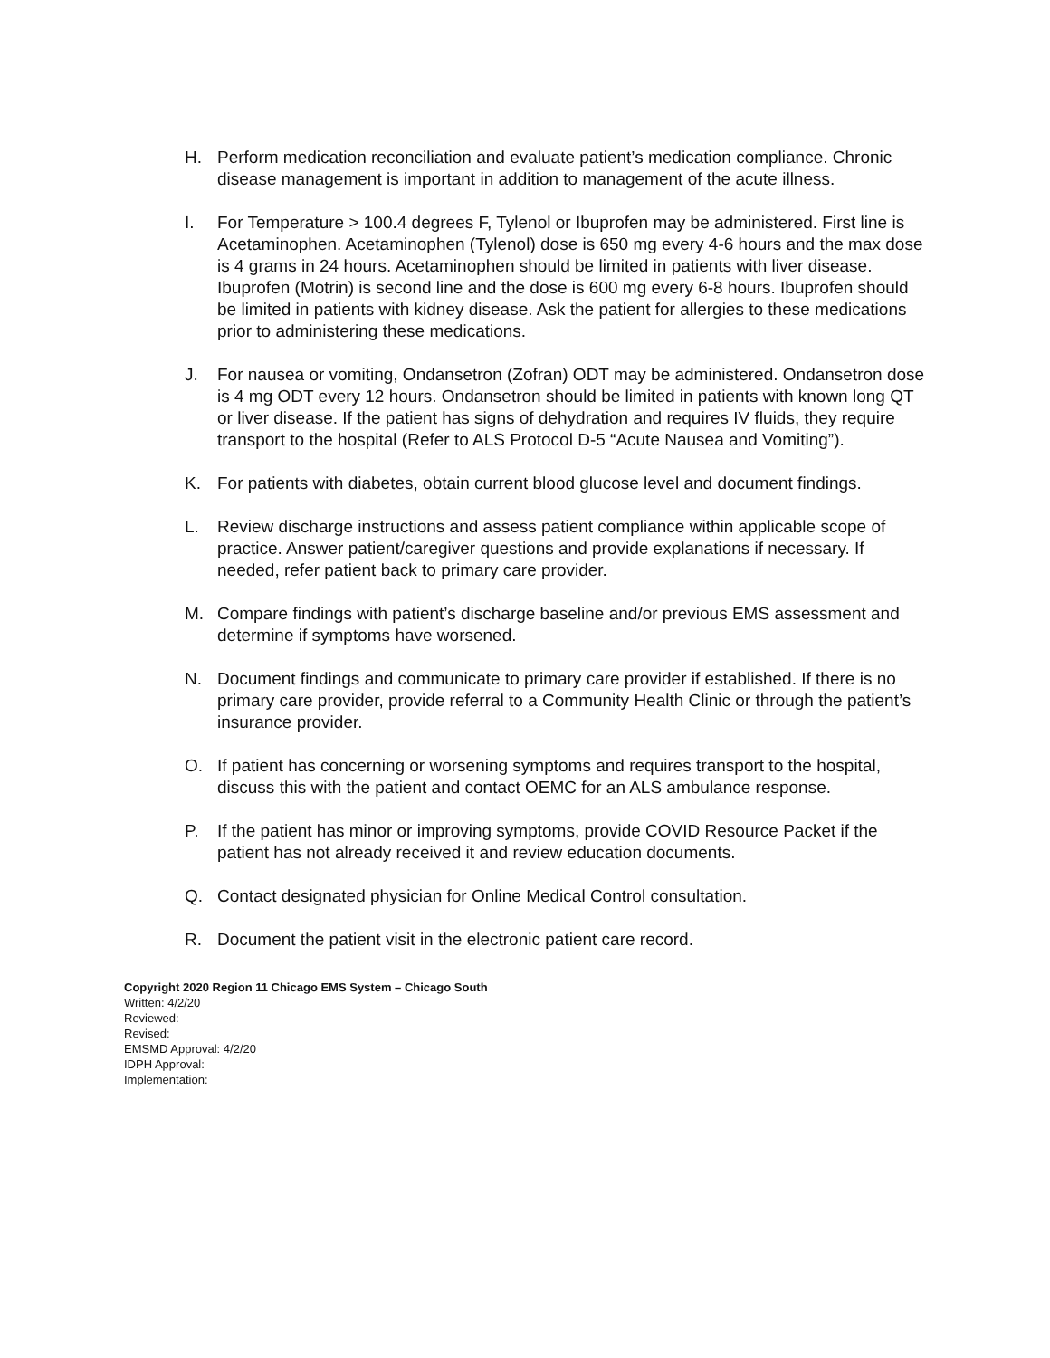H. Perform medication reconciliation and evaluate patient’s medication compliance. Chronic disease management is important in addition to management of the acute illness.
I. For Temperature > 100.4 degrees F, Tylenol or Ibuprofen may be administered. First line is Acetaminophen. Acetaminophen (Tylenol) dose is 650 mg every 4-6 hours and the max dose is 4 grams in 24 hours. Acetaminophen should be limited in patients with liver disease. Ibuprofen (Motrin) is second line and the dose is 600 mg every 6-8 hours. Ibuprofen should be limited in patients with kidney disease. Ask the patient for allergies to these medications prior to administering these medications.
J. For nausea or vomiting, Ondansetron (Zofran) ODT may be administered. Ondansetron dose is 4 mg ODT every 12 hours. Ondansetron should be limited in patients with known long QT or liver disease. If the patient has signs of dehydration and requires IV fluids, they require transport to the hospital (Refer to ALS Protocol D-5 “Acute Nausea and Vomiting”).
K. For patients with diabetes, obtain current blood glucose level and document findings.
L. Review discharge instructions and assess patient compliance within applicable scope of practice. Answer patient/caregiver questions and provide explanations if necessary. If needed, refer patient back to primary care provider.
M. Compare findings with patient’s discharge baseline and/or previous EMS assessment and determine if symptoms have worsened.
N. Document findings and communicate to primary care provider if established. If there is no primary care provider, provide referral to a Community Health Clinic or through the patient’s insurance provider.
O. If patient has concerning or worsening symptoms and requires transport to the hospital, discuss this with the patient and contact OEMC for an ALS ambulance response.
P. If the patient has minor or improving symptoms, provide COVID Resource Packet if the patient has not already received it and review education documents.
Q. Contact designated physician for Online Medical Control consultation.
R. Document the patient visit in the electronic patient care record.
Copyright 2020 Region 11 Chicago EMS System – Chicago South
Written: 4/2/20
Reviewed:
Revised:
EMSMD Approval: 4/2/20
IDPH Approval:
Implementation: